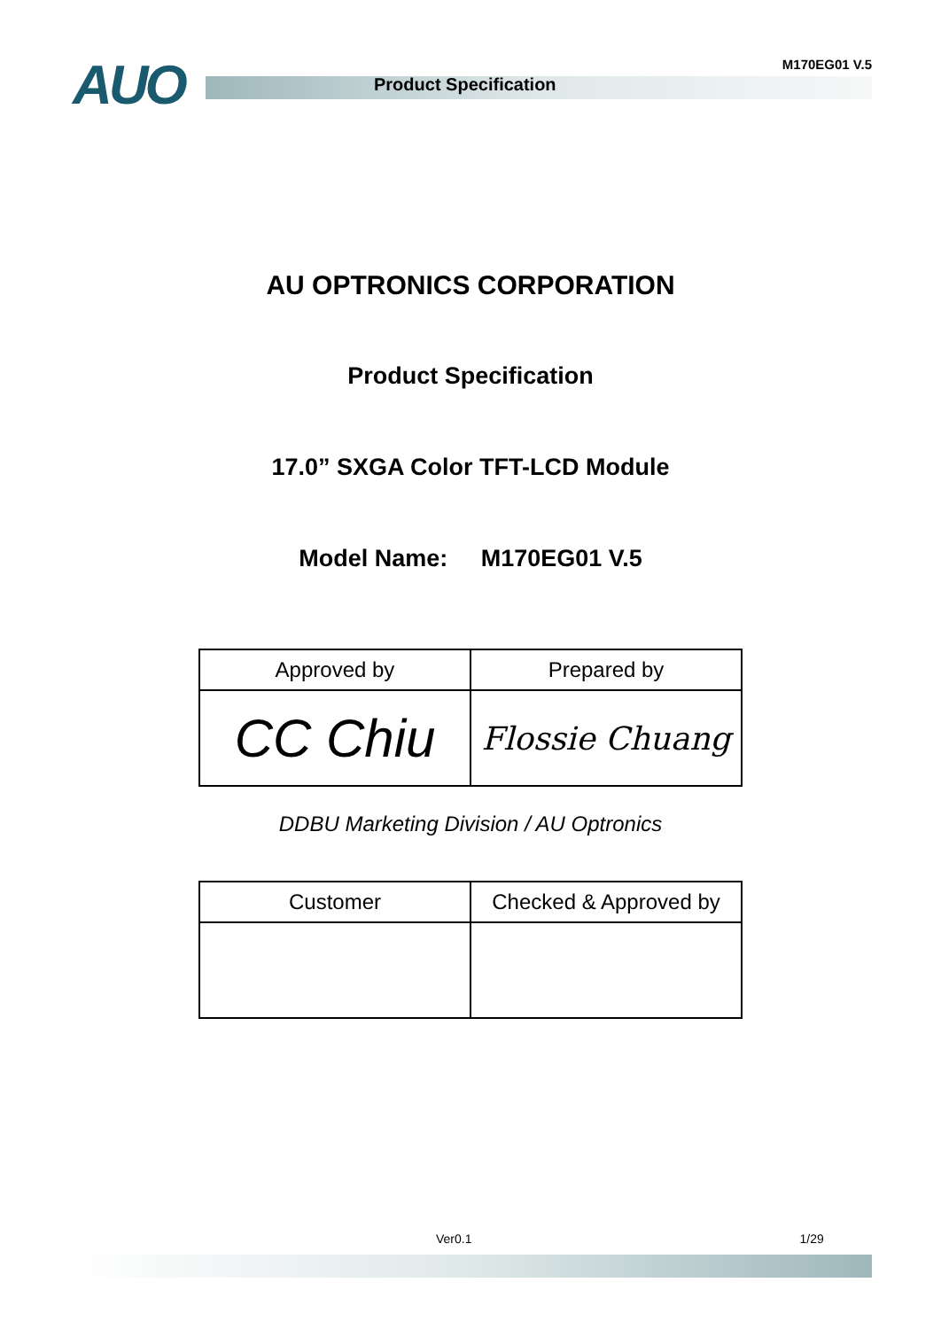AUO M170EG01 V.5
Product Specification
AU OPTRONICS CORPORATION
Product Specification
17.0” SXGA Color TFT-LCD Module
Model Name: M170EG01 V.5
| Approved by | Prepared by |
| --- | --- |
| CC Chiu | Flossie Chuang |
DDBU Marketing Division / AU Optronics
| Customer | Checked & Approved by |
| --- | --- |
Ver0.1 1/29